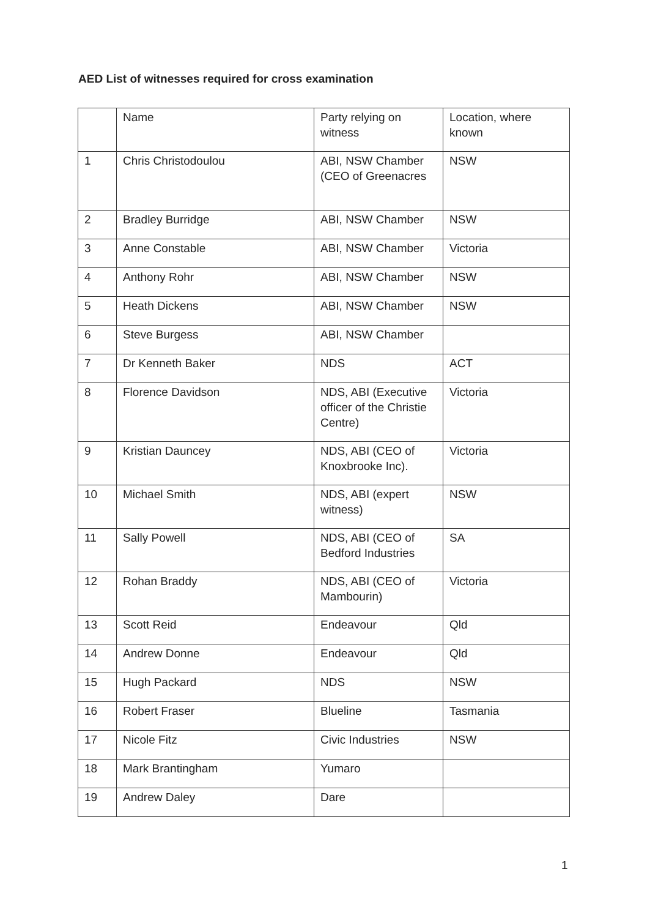AED List of witnesses required for cross examination
| | Name | Party relying on witness | Location, where known |
| --- | --- | --- | --- |
| 1 | Chris Christodoulou | ABI, NSW Chamber (CEO of Greenacres | NSW |
| 2 | Bradley Burridge | ABI, NSW Chamber | NSW |
| 3 | Anne Constable | ABI, NSW Chamber | Victoria |
| 4 | Anthony Rohr | ABI, NSW Chamber | NSW |
| 5 | Heath Dickens | ABI, NSW Chamber | NSW |
| 6 | Steve Burgess | ABI, NSW Chamber | |
| 7 | Dr Kenneth Baker | NDS | ACT |
| 8 | Florence Davidson | NDS, ABI (Executive officer of the Christie Centre) | Victoria |
| 9 | Kristian Dauncey | NDS, ABI (CEO of Knoxbrooke Inc). | Victoria |
| 10 | Michael Smith | NDS, ABI (expert witness) | NSW |
| 11 | Sally Powell | NDS, ABI (CEO of Bedford Industries | SA |
| 12 | Rohan Braddy | NDS, ABI (CEO of Mambourin) | Victoria |
| 13 | Scott Reid | Endeavour | Qld |
| 14 | Andrew Donne | Endeavour | Qld |
| 15 | Hugh Packard | NDS | NSW |
| 16 | Robert Fraser | Blueline | Tasmania |
| 17 | Nicole Fitz | Civic Industries | NSW |
| 18 | Mark Brantingham | Yumaro | |
| 19 | Andrew Daley | Dare | |
1